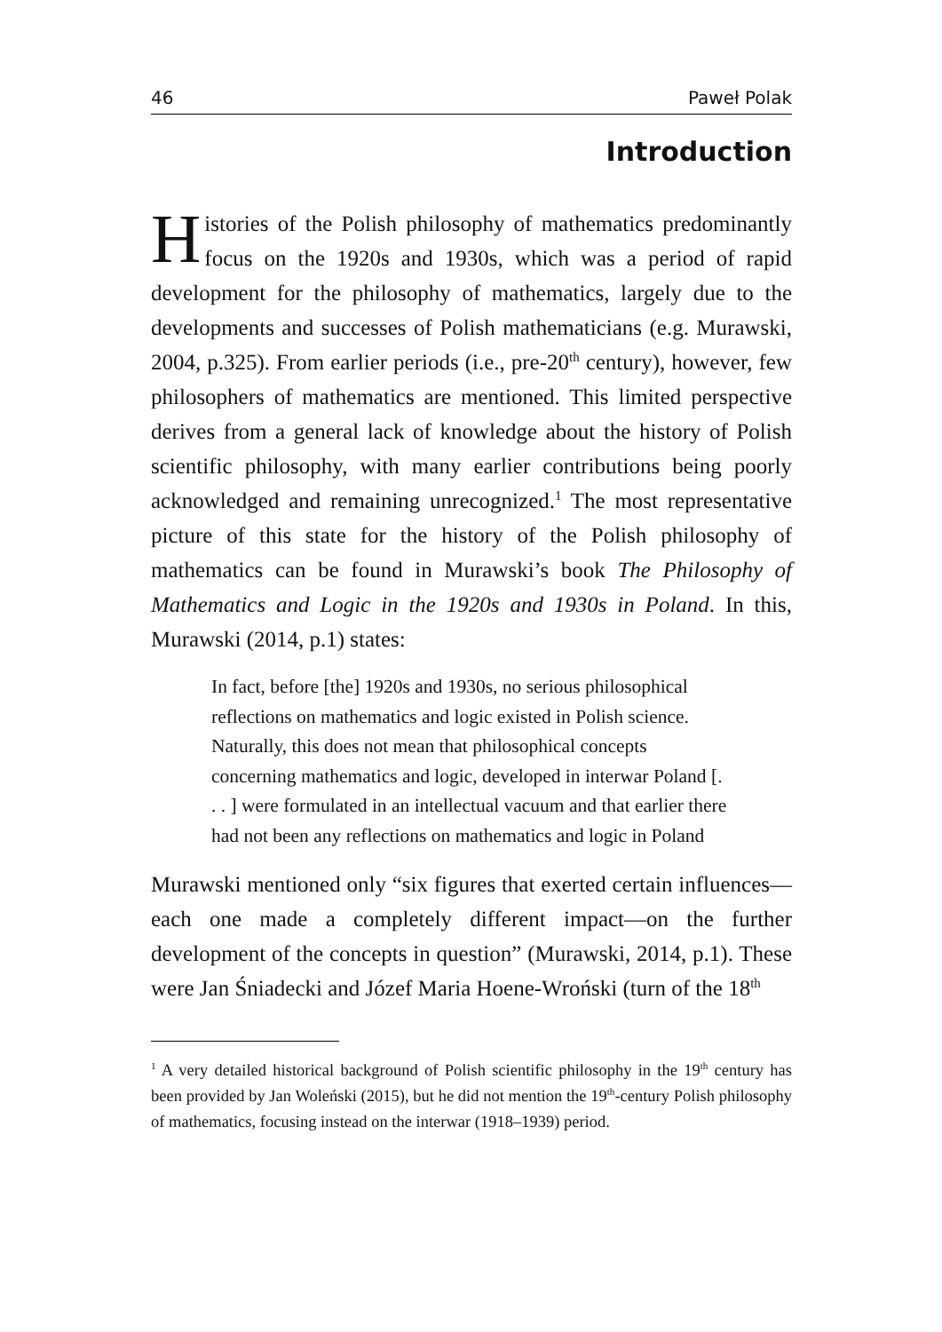46 Paweł Polak
Introduction
Histories of the Polish philosophy of mathematics predominantly focus on the 1920s and 1930s, which was a period of rapid development for the philosophy of mathematics, largely due to the developments and successes of Polish mathematicians (e.g. Murawski, 2004, p.325). From earlier periods (i.e., pre-20<sup>th</sup> century), however, few philosophers of mathematics are mentioned. This limited perspective derives from a general lack of knowledge about the history of Polish scientific philosophy, with many earlier contributions being poorly acknowledged and remaining unrecognized.<sup>1</sup> The most representative picture of this state for the history of the Polish philosophy of mathematics can be found in Murawski’s book The Philosophy of Mathematics and Logic in the 1920s and 1930s in Poland. In this, Murawski (2014, p.1) states:
In fact, before [the] 1920s and 1930s, no serious philosophical reflections on mathematics and logic existed in Polish science. Naturally, this does not mean that philosophical concepts concerning mathematics and logic, developed in interwar Poland [. . . ] were formulated in an intellectual vacuum and that earlier there had not been any reflections on mathematics and logic in Poland
Murawski mentioned only “six figures that exerted certain influences—each one made a completely different impact—on the further development of the concepts in question” (Murawski, 2014, p.1). These were Jan Śniadecki and Józef Maria Hoene-Wroński (turn of the 18<sup>th</sup>
<sup>1</sup> A very detailed historical background of Polish scientific philosophy in the 19<sup>th</sup> century has been provided by Jan Woleński (2015), but he did not mention the 19<sup>th</sup>-century Polish philosophy of mathematics, focusing instead on the interwar (1918–1939) period.